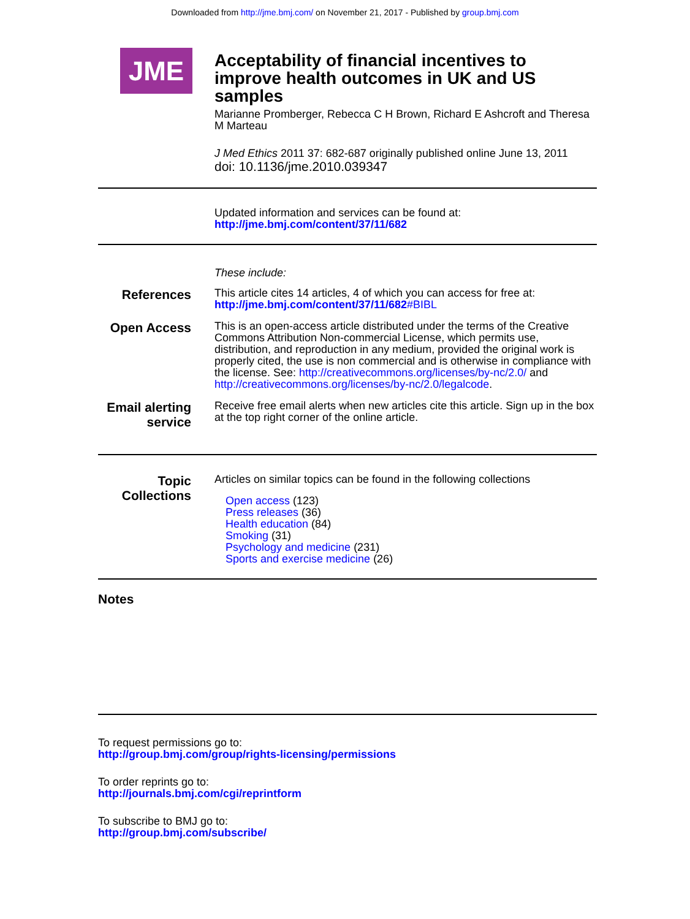Downloaded from http://jme.bmj.com/ on November 21, 2017 - Published by group.bmj.com
JME
Acceptability of financial incentives to improve health outcomes in UK and US samples
Marianne Promberger, Rebecca C H Brown, Richard E Ashcroft and Theresa M Marteau
J Med Ethics 2011 37: 682-687 originally published online June 13, 2011
doi: 10.1136/jme.2010.039347
Updated information and services can be found at:
http://jme.bmj.com/content/37/11/682
These include:
References
This article cites 14 articles, 4 of which you can access for free at:
http://jme.bmj.com/content/37/11/682#BIBL
Open Access
This is an open-access article distributed under the terms of the Creative Commons Attribution Non-commercial License, which permits use, distribution, and reproduction in any medium, provided the original work is properly cited, the use is non commercial and is otherwise in compliance with the license. See: http://creativecommons.org/licenses/by-nc/2.0/ and http://creativecommons.org/licenses/by-nc/2.0/legalcode.
Email alerting service
Receive free email alerts when new articles cite this article. Sign up in the box at the top right corner of the online article.
Topic Collections
Articles on similar topics can be found in the following collections
Open access (123)
Press releases (36)
Health education (84)
Smoking (31)
Psychology and medicine (231)
Sports and exercise medicine (26)
Notes
To request permissions go to:
http://group.bmj.com/group/rights-licensing/permissions
To order reprints go to:
http://journals.bmj.com/cgi/reprintform
To subscribe to BMJ go to:
http://group.bmj.com/subscribe/